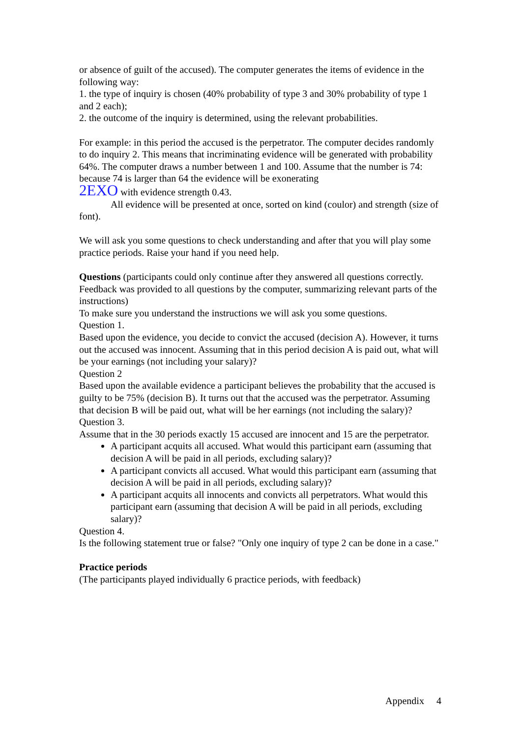or absence of guilt of the accused). The computer generates the items of evidence in the following way:
1. the type of inquiry is chosen (40% probability of type 3 and 30% probability of type 1 and 2 each);
2. the outcome of the inquiry is determined, using the relevant probabilities.
For example: in this period the accused is the perpetrator. The computer decides randomly to do inquiry 2. This means that incriminating evidence will be generated with probability 64%. The computer draws a number between 1 and 100. Assume that the number is 74: because 74 is larger than 64 the evidence will be exonerating
2EXO with evidence strength 0.43.
All evidence will be presented at once, sorted on kind (coulor) and strength (size of font).
We will ask you some questions to check understanding and after that you will play some practice periods. Raise your hand if you need help.
Questions (participants could only continue after they answered all questions correctly. Feedback was provided to all questions by the computer, summarizing relevant parts of the instructions)
To make sure you understand the instructions we will ask you some questions.
Question 1.
Based upon the evidence, you decide to convict the accused (decision A). However, it turns out the accused was innocent. Assuming that in this period decision A is paid out, what will be your earnings (not including your salary)?
Question 2
Based upon the available evidence a participant believes the probability that the accused is guilty to be 75% (decision B). It turns out that the accused was the perpetrator. Assuming that decision B will be paid out, what will be her earnings (not including the salary)?
Question 3.
Assume that in the 30 periods exactly 15 accused are innocent and 15 are the perpetrator.
A participant acquits all accused. What would this participant earn (assuming that decision A will be paid in all periods, excluding salary)?
A participant convicts all accused. What would this participant earn (assuming that decision A will be paid in all periods, excluding salary)?
A participant acquits all innocents and convicts all perpetrators. What would this participant earn (assuming that decision A will be paid in all periods, excluding salary)?
Question 4.
Is the following statement true or false? "Only one inquiry of type 2 can be done in a case."
Practice periods
(The participants played individually 6 practice periods, with feedback)
Appendix 4